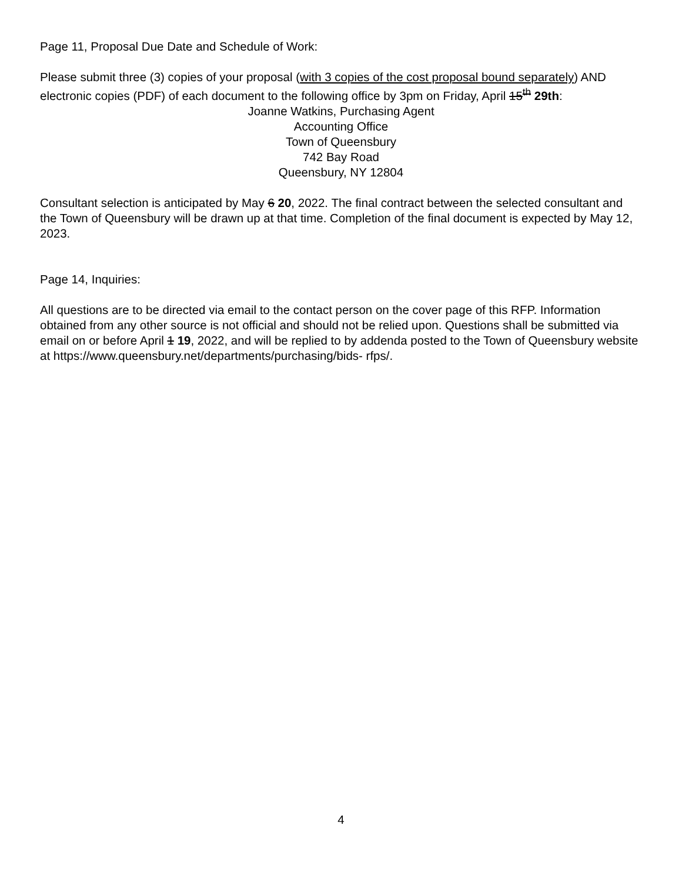Page 11, Proposal Due Date and Schedule of Work:
Please submit three (3) copies of your proposal (with 3 copies of the cost proposal bound separately) AND electronic copies (PDF) of each document to the following office by 3pm on Friday, April 15<sup>th</sup> 29th:
Joanne Watkins, Purchasing Agent
Accounting Office
Town of Queensbury
742 Bay Road
Queensbury, NY 12804
Consultant selection is anticipated by May 6 20, 2022. The final contract between the selected consultant and the Town of Queensbury will be drawn up at that time. Completion of the final document is expected by May 12, 2023.
Page 14, Inquiries:
All questions are to be directed via email to the contact person on the cover page of this RFP. Information obtained from any other source is not official and should not be relied upon. Questions shall be submitted via email on or before April 1 19, 2022, and will be replied to by addenda posted to the Town of Queensbury website at https://www.queensbury.net/departments/purchasing/bids- rfps/.
4